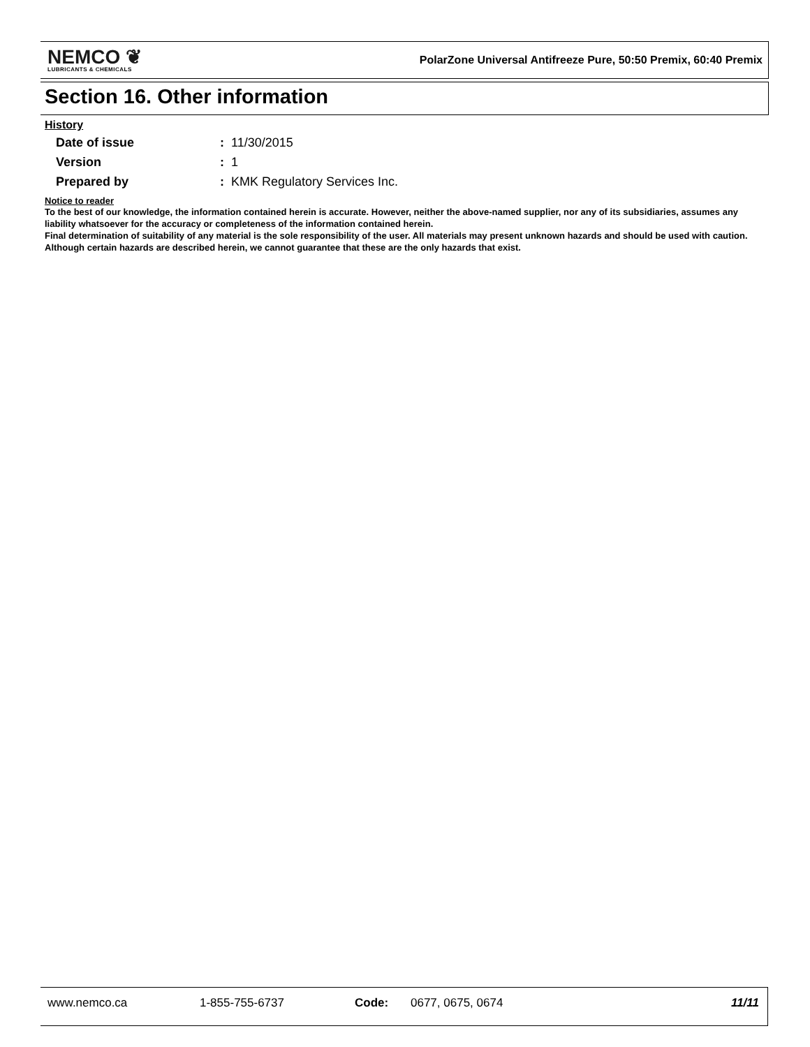NEMCO ❦
LUBRICANTS & CHEMICALS
PolarZone Universal Antifreeze Pure, 50:50 Premix, 60:40 Premix
Section 16. Other information
History
Date of issue: 11/30/2015
Version: 1
Prepared by: KMK Regulatory Services Inc.
Notice to reader
To the best of our knowledge, the information contained herein is accurate. However, neither the above-named supplier, nor any of its subsidiaries, assumes any liability whatsoever for the accuracy or completeness of the information contained herein.
Final determination of suitability of any material is the sole responsibility of the user. All materials may present unknown hazards and should be used with caution. Although certain hazards are described herein, we cannot guarantee that these are the only hazards that exist.
www.nemco.ca 1-855-755-6737 Code: 0677, 0675, 0674 11/11